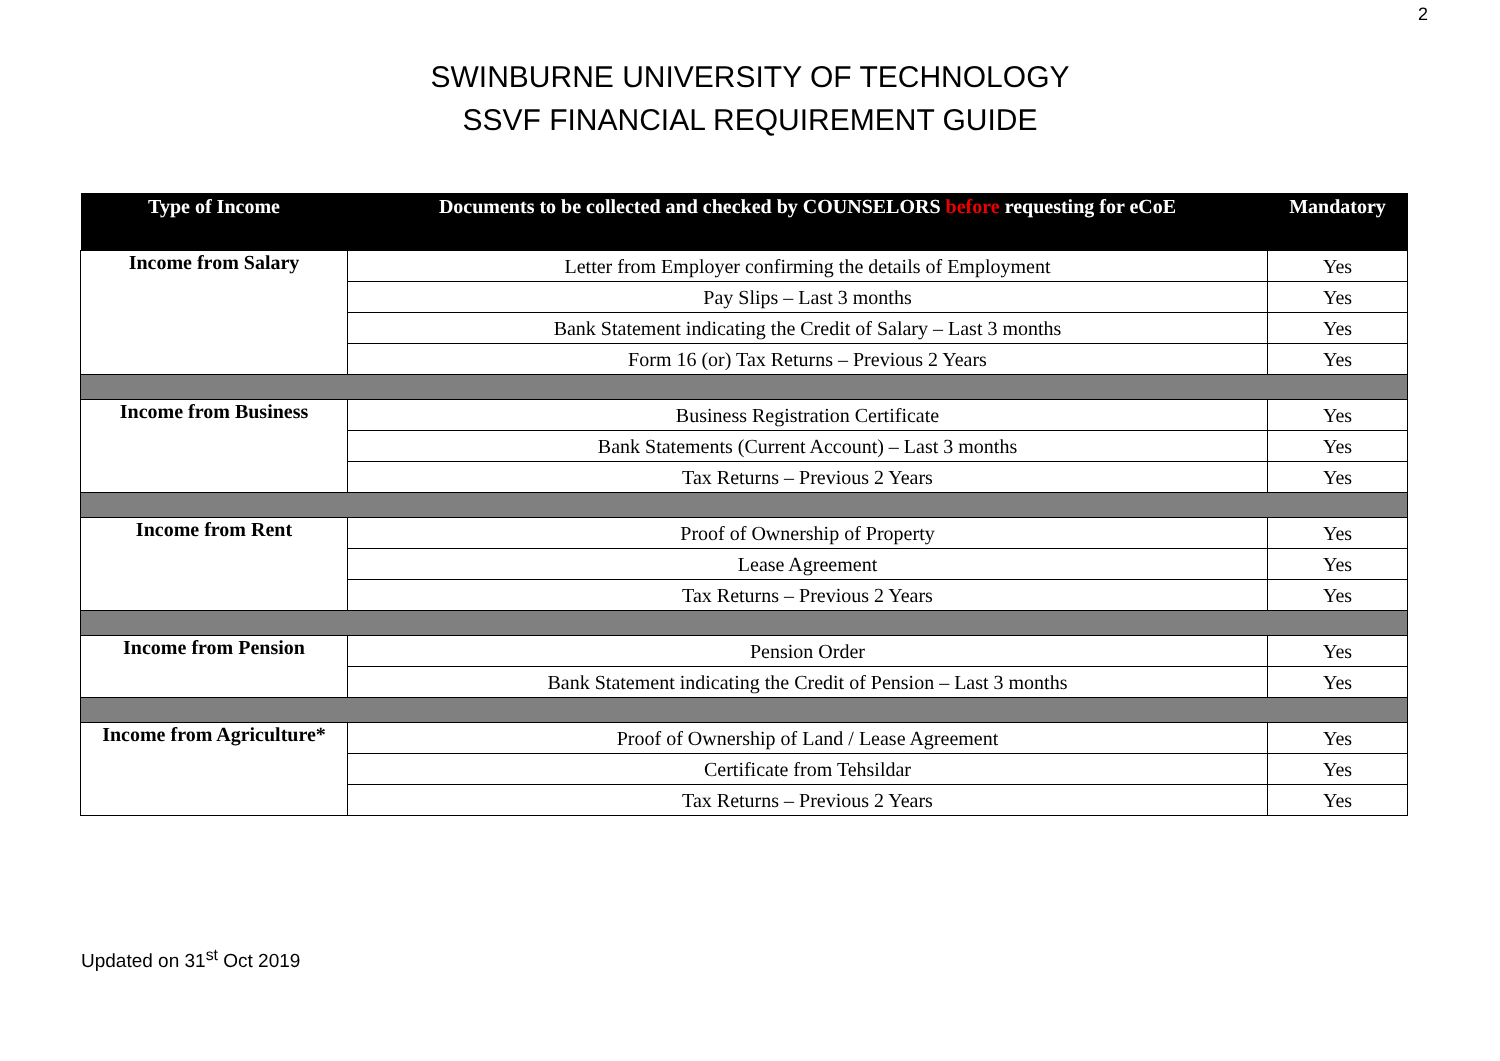2
SWINBURNE UNIVERSITY OF TECHNOLOGY
SSVF FINANCIAL REQUIREMENT GUIDE
| Type of Income | Documents to be collected and checked by COUNSELORS before requesting for eCoE | Mandatory |
| --- | --- | --- |
| Income from Salary | Letter from Employer confirming the details of Employment | Yes |
| | Pay Slips – Last 3 months | Yes |
| | Bank Statement indicating the Credit of Salary – Last 3 months | Yes |
| | Form 16 (or) Tax Returns – Previous 2 Years | Yes |
| Income from Business | Business Registration Certificate | Yes |
| | Bank Statements (Current Account) – Last 3 months | Yes |
| | Tax Returns – Previous 2 Years | Yes |
| Income from Rent | Proof of Ownership of Property | Yes |
| | Lease Agreement | Yes |
| | Tax Returns – Previous 2 Years | Yes |
| Income from Pension | Pension Order | Yes |
| | Bank Statement indicating the Credit of Pension – Last 3 months | Yes |
| Income from Agriculture* | Proof of Ownership of Land / Lease Agreement | Yes |
| | Certificate from Tehsildar | Yes |
| | Tax Returns – Previous 2 Years | Yes |
Updated on 31<sup>st</sup> Oct 2019